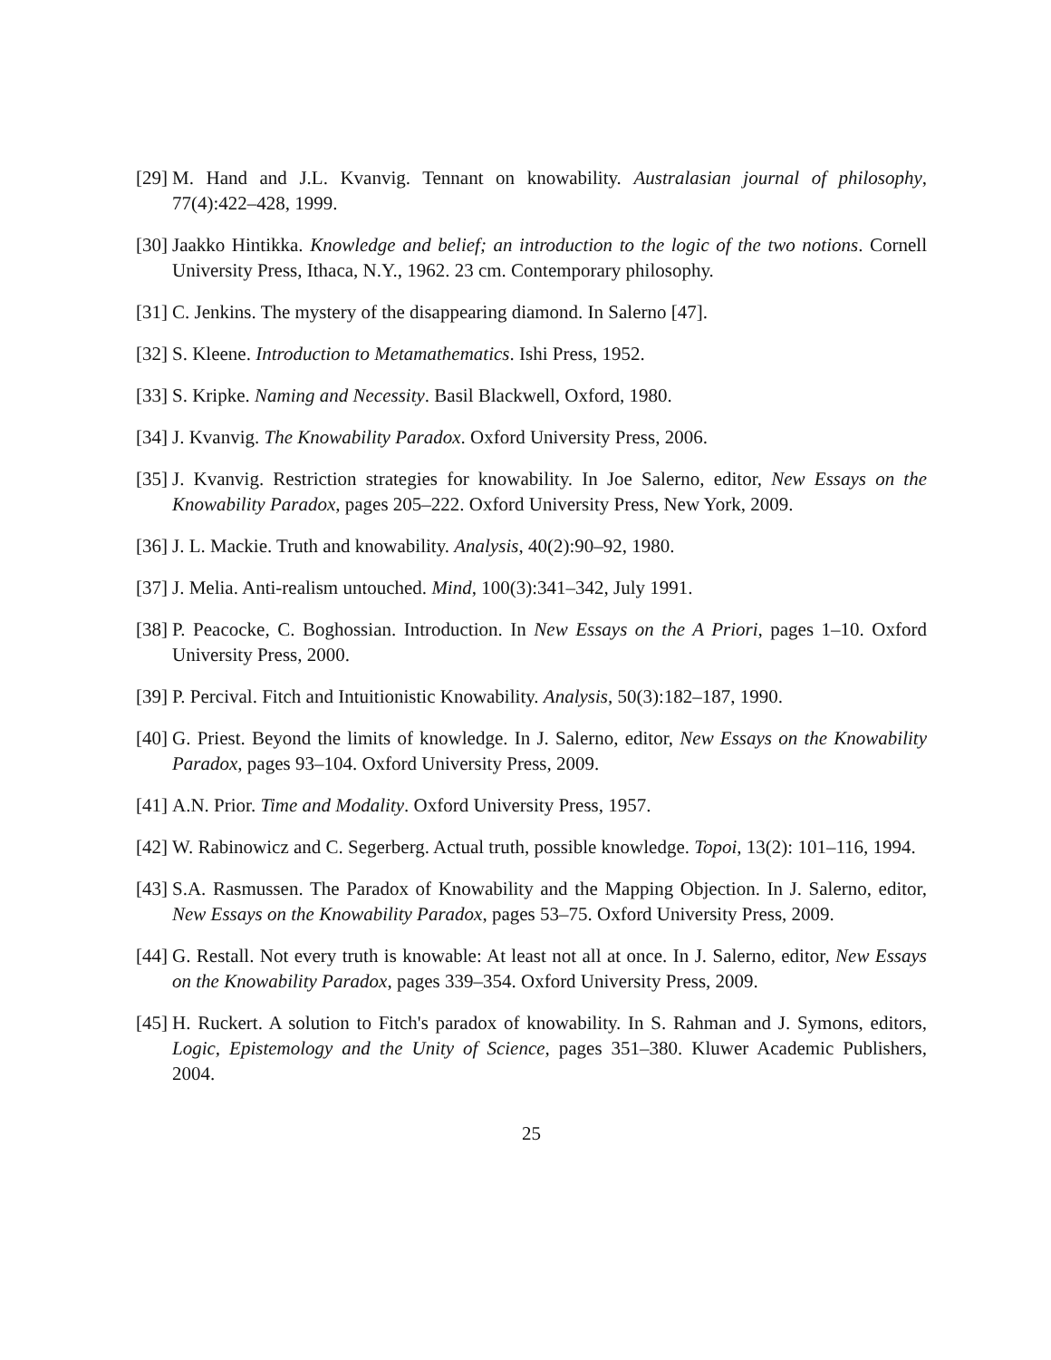[29] M. Hand and J.L. Kvanvig. Tennant on knowability. Australasian journal of philosophy, 77(4):422–428, 1999.
[30] Jaakko Hintikka. Knowledge and belief; an introduction to the logic of the two notions. Cornell University Press, Ithaca, N.Y., 1962. 23 cm. Contemporary philosophy.
[31] C. Jenkins. The mystery of the disappearing diamond. In Salerno [47].
[32] S. Kleene. Introduction to Metamathematics. Ishi Press, 1952.
[33] S. Kripke. Naming and Necessity. Basil Blackwell, Oxford, 1980.
[34] J. Kvanvig. The Knowability Paradox. Oxford University Press, 2006.
[35] J. Kvanvig. Restriction strategies for knowability. In Joe Salerno, editor, New Essays on the Knowability Paradox, pages 205–222. Oxford University Press, New York, 2009.
[36] J. L. Mackie. Truth and knowability. Analysis, 40(2):90–92, 1980.
[37] J. Melia. Anti-realism untouched. Mind, 100(3):341–342, July 1991.
[38] P. Peacocke, C. Boghossian. Introduction. In New Essays on the A Priori, pages 1–10. Oxford University Press, 2000.
[39] P. Percival. Fitch and Intuitionistic Knowability. Analysis, 50(3):182–187, 1990.
[40] G. Priest. Beyond the limits of knowledge. In J. Salerno, editor, New Essays on the Knowability Paradox, pages 93–104. Oxford University Press, 2009.
[41] A.N. Prior. Time and Modality. Oxford University Press, 1957.
[42] W. Rabinowicz and C. Segerberg. Actual truth, possible knowledge. Topoi, 13(2): 101–116, 1994.
[43] S.A. Rasmussen. The Paradox of Knowability and the Mapping Objection. In J. Salerno, editor, New Essays on the Knowability Paradox, pages 53–75. Oxford University Press, 2009.
[44] G. Restall. Not every truth is knowable: At least not all at once. In J. Salerno, editor, New Essays on the Knowability Paradox, pages 339–354. Oxford University Press, 2009.
[45] H. Ruckert. A solution to Fitch's paradox of knowability. In S. Rahman and J. Symons, editors, Logic, Epistemology and the Unity of Science, pages 351–380. Kluwer Academic Publishers, 2004.
25